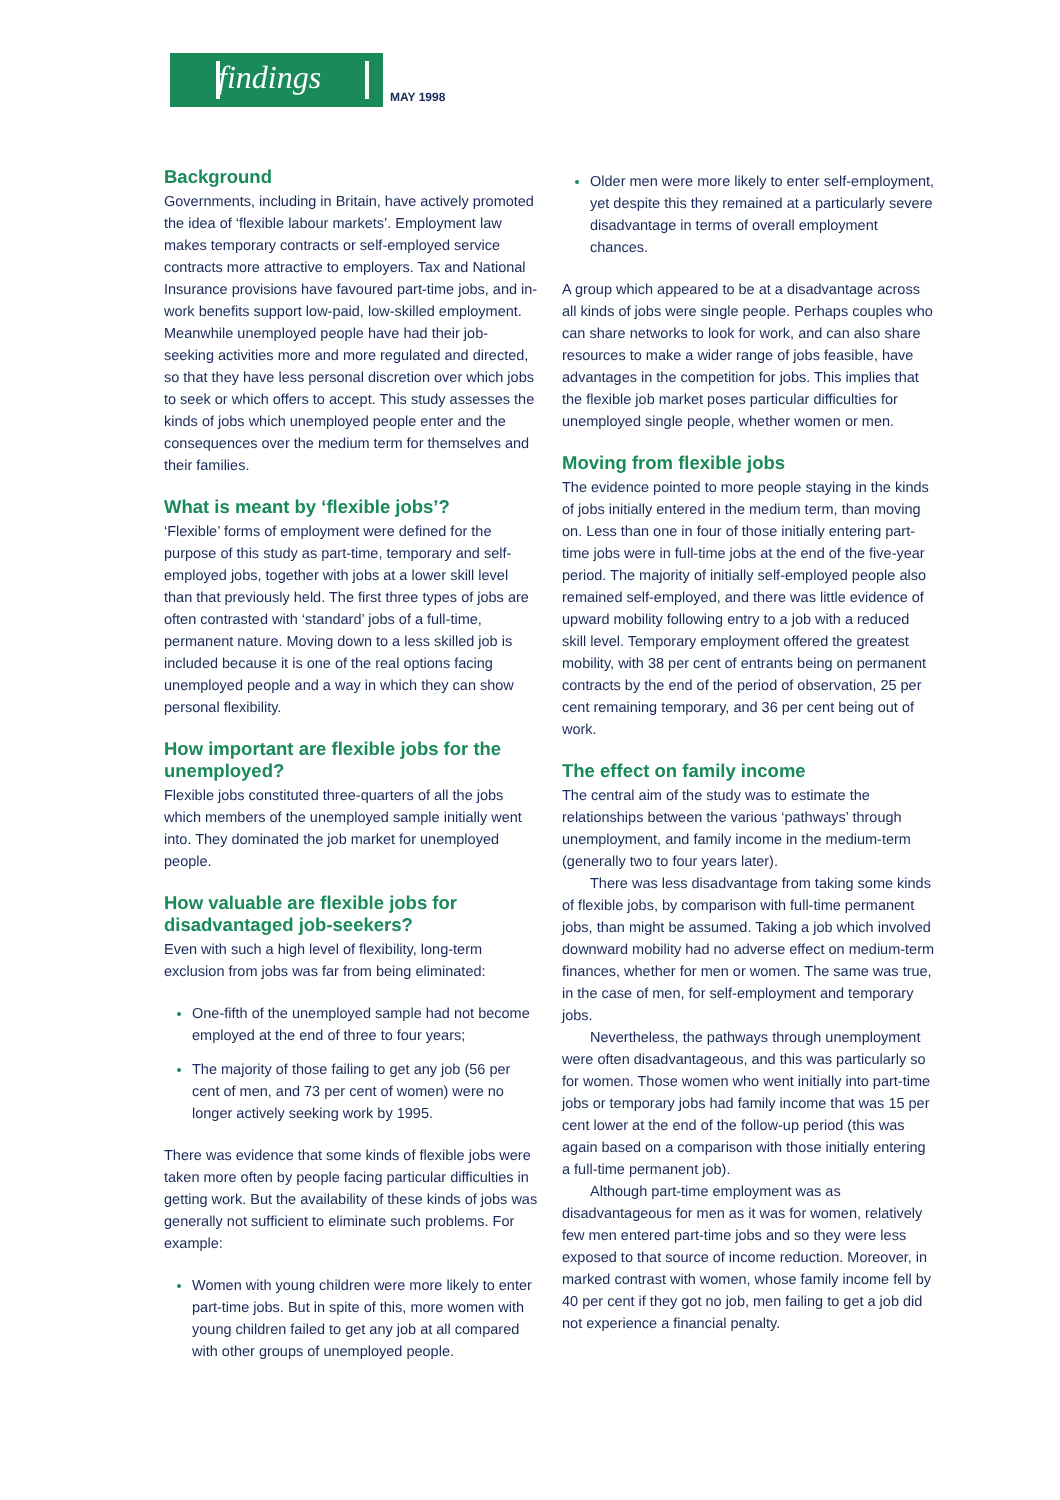findings
MAY 1998
Background
Governments, including in Britain, have actively promoted the idea of ‘flexible labour markets’. Employment law makes temporary contracts or self-employed service contracts more attractive to employers. Tax and National Insurance provisions have favoured part-time jobs, and in-work benefits support low-paid, low-skilled employment. Meanwhile unemployed people have had their job-seeking activities more and more regulated and directed, so that they have less personal discretion over which jobs to seek or which offers to accept. This study assesses the kinds of jobs which unemployed people enter and the consequences over the medium term for themselves and their families.
What is meant by ‘flexible jobs’?
‘Flexible’ forms of employment were defined for the purpose of this study as part-time, temporary and self-employed jobs, together with jobs at a lower skill level than that previously held. The first three types of jobs are often contrasted with ‘standard’ jobs of a full-time, permanent nature. Moving down to a less skilled job is included because it is one of the real options facing unemployed people and a way in which they can show personal flexibility.
How important are flexible jobs for the unemployed?
Flexible jobs constituted three-quarters of all the jobs which members of the unemployed sample initially went into. They dominated the job market for unemployed people.
How valuable are flexible jobs for disadvantaged job-seekers?
Even with such a high level of flexibility, long-term exclusion from jobs was far from being eliminated:
One-fifth of the unemployed sample had not become employed at the end of three to four years;
The majority of those failing to get any job (56 per cent of men, and 73 per cent of women) were no longer actively seeking work by 1995.
There was evidence that some kinds of flexible jobs were taken more often by people facing particular difficulties in getting work. But the availability of these kinds of jobs was generally not sufficient to eliminate such problems. For example:
Women with young children were more likely to enter part-time jobs. But in spite of this, more women with young children failed to get any job at all compared with other groups of unemployed people.
Older men were more likely to enter self-employment, yet despite this they remained at a particularly severe disadvantage in terms of overall employment chances.
A group which appeared to be at a disadvantage across all kinds of jobs were single people. Perhaps couples who can share networks to look for work, and can also share resources to make a wider range of jobs feasible, have advantages in the competition for jobs. This implies that the flexible job market poses particular difficulties for unemployed single people, whether women or men.
Moving from flexible jobs
The evidence pointed to more people staying in the kinds of jobs initially entered in the medium term, than moving on. Less than one in four of those initially entering part-time jobs were in full-time jobs at the end of the five-year period. The majority of initially self-employed people also remained self-employed, and there was little evidence of upward mobility following entry to a job with a reduced skill level. Temporary employment offered the greatest mobility, with 38 per cent of entrants being on permanent contracts by the end of the period of observation, 25 per cent remaining temporary, and 36 per cent being out of work.
The effect on family income
The central aim of the study was to estimate the relationships between the various ‘pathways’ through unemployment, and family income in the medium-term (generally two to four years later).
There was less disadvantage from taking some kinds of flexible jobs, by comparison with full-time permanent jobs, than might be assumed. Taking a job which involved downward mobility had no adverse effect on medium-term finances, whether for men or women. The same was true, in the case of men, for self-employment and temporary jobs.
Nevertheless, the pathways through unemployment were often disadvantageous, and this was particularly so for women. Those women who went initially into part-time jobs or temporary jobs had family income that was 15 per cent lower at the end of the follow-up period (this was again based on a comparison with those initially entering a full-time permanent job).
Although part-time employment was as disadvantageous for men as it was for women, relatively few men entered part-time jobs and so they were less exposed to that source of income reduction. Moreover, in marked contrast with women, whose family income fell by 40 per cent if they got no job, men failing to get a job did not experience a financial penalty.